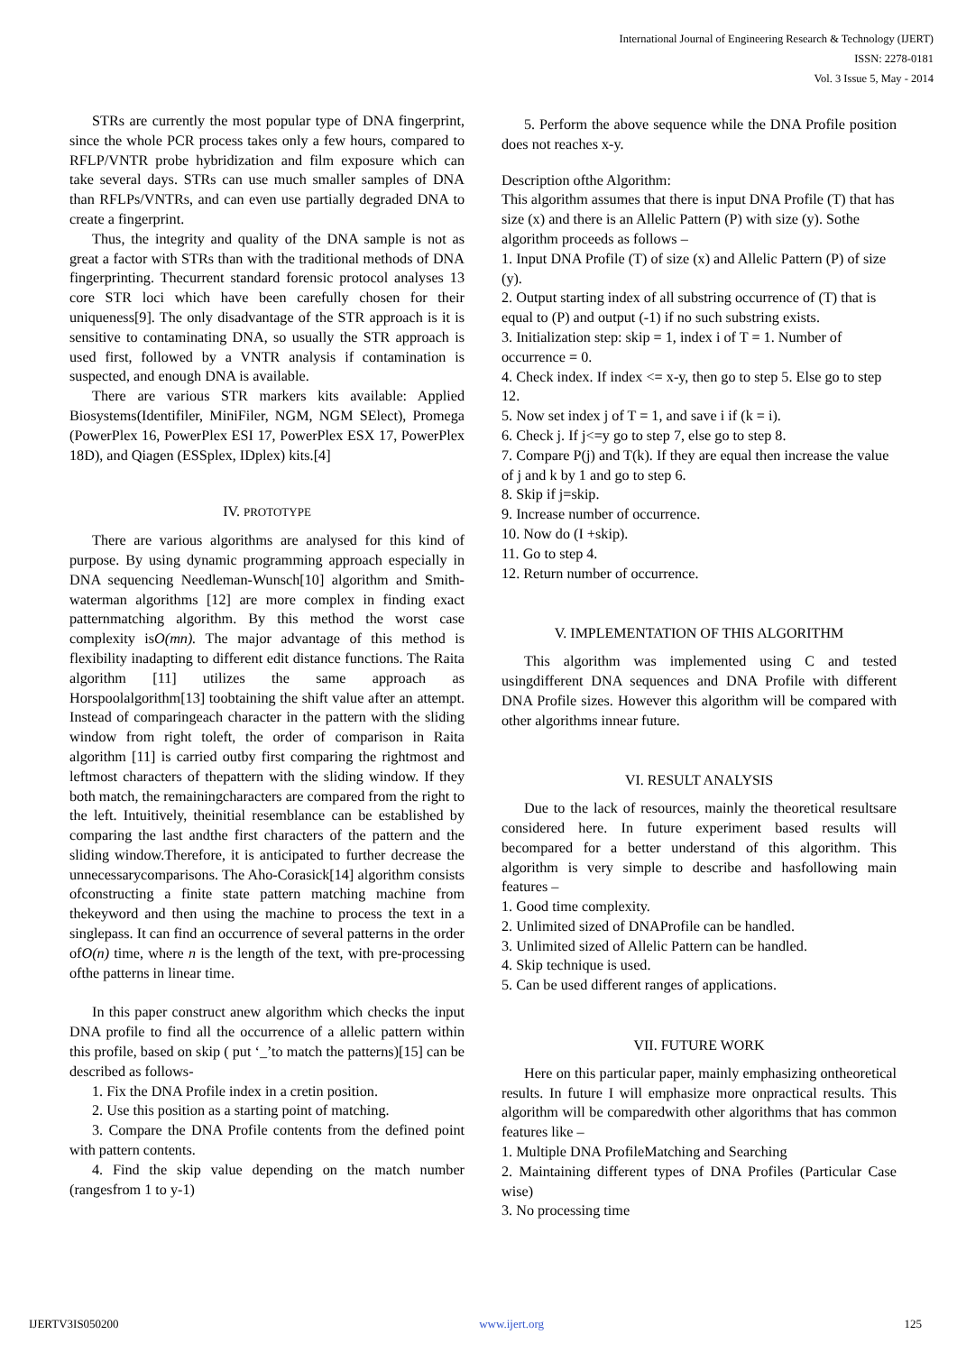International Journal of Engineering Research & Technology (IJERT)
ISSN: 2278-0181
Vol. 3 Issue 5, May - 2014
STRs are currently the most popular type of DNA fingerprint, since the whole PCR process takes only a few hours, compared to RFLP/VNTR probe hybridization and film exposure which can take several days. STRs can use much smaller samples of DNA than RFLPs/VNTRs, and can even use partially degraded DNA to create a fingerprint.
Thus, the integrity and quality of the DNA sample is not as great a factor with STRs than with the traditional methods of DNA fingerprinting. Thecurrent standard forensic protocol analyses 13 core STR loci which have been carefully chosen for their uniqueness[9]. The only disadvantage of the STR approach is it is sensitive to contaminating DNA, so usually the STR approach is used first, followed by a VNTR analysis if contamination is suspected, and enough DNA is available.
There are various STR markers kits available: Applied Biosystems(Identifiler, MiniFiler, NGM, NGM SElect), Promega (PowerPlex 16, PowerPlex ESI 17, PowerPlex ESX 17, PowerPlex 18D), and Qiagen (ESSplex, IDplex) kits.[4]
IV. PROTOTYPE
There are various algorithms are analysed for this kind of purpose. By using dynamic programming approach especially in DNA sequencing Needleman-Wunsch[10] algorithm and Smith-waterman algorithms [12] are more complex in finding exact patternmatching algorithm. By this method the worst case complexity isO(mn). The major advantage of this method is flexibility inadapting to different edit distance functions. The Raita algorithm [11] utilizes the same approach as Horspoolalgorithm[13] toobtaining the shift value after an attempt. Instead of comparingeach character in the pattern with the sliding window from right toleft, the order of comparison in Raita algorithm [11] is carried outby first comparing the rightmost and leftmost characters of thepattern with the sliding window. If they both match, the remainingcharacters are compared from the right to the left. Intuitively, theinitial resemblance can be established by comparing the last andthe first characters of the pattern and the sliding window.Therefore, it is anticipated to further decrease the unnecessarycomparisons. The Aho-Corasick[14] algorithm consists ofconstructing a finite state pattern matching machine from thekeyword and then using the machine to process the text in a singlepass. It can find an occurrence of several patterns in the order ofO(n) time, where n is the length of the text, with pre-processing ofthe patterns in linear time.
In this paper construct anew algorithm which checks the input DNA profile to find all the occurrence of a allelic pattern within this profile, based on skip ( put ‘_’to match the patterns)[15] can be described as follows-
1. Fix the DNA Profile index in a cretin position.
2. Use this position as a starting point of matching.
3. Compare the DNA Profile contents from the defined point with pattern contents.
4. Find the skip value depending on the match number (rangesfrom 1 to y-1)
5. Perform the above sequence while the DNA Profile position does not reaches x-y.
Description ofthe Algorithm:
This algorithm assumes that there is input DNA Profile (T) that has size (x) and there is an Allelic Pattern (P) with size (y). Sothe algorithm proceeds as follows –
1. Input DNA Profile (T) of size (x) and Allelic Pattern (P) of size (y).
2. Output starting index of all substring occurrence of (T) that is equal to (P) and output (-1) if no such substring exists.
3. Initialization step: skip = 1, index i of T = 1. Number of occurrence = 0.
4. Check index. If index <= x-y, then go to step 5. Else go to step 12.
5. Now set index j of T = 1, and save i if (k = i).
6. Check j. If j<=y go to step 7, else go to step 8.
7. Compare P(j) and T(k). If they are equal then increase the value of j and k by 1 and go to step 6.
8. Skip if j=skip.
9. Increase number of occurrence.
10. Now do (I +skip).
11. Go to step 4.
12. Return number of occurrence.
V. IMPLEMENTATION OF THIS ALGORITHM
This algorithm was implemented using C and tested usingdifferent DNA sequences and DNA Profile with different DNA Profile sizes. However this algorithm will be compared with other algorithms innear future.
VI. RESULT ANALYSIS
Due to the lack of resources, mainly the theoretical resultsare considered here. In future experiment based results will becompared for a better understand of this algorithm. This algorithm is very simple to describe and hasfollowing main features –
1. Good time complexity.
2. Unlimited sized of DNAProfile can be handled.
3. Unlimited sized of Allelic Pattern can be handled.
4. Skip technique is used.
5. Can be used different ranges of applications.
VII. FUTURE WORK
Here on this particular paper, mainly emphasizing ontheoretical results. In future I will emphasize more onpractical results. This algorithm will be comparedwith other algorithms that has common features like –
1. Multiple DNA ProfileMatching and Searching
2. Maintaining different types of DNA Profiles (Particular Case wise)
3. No processing time
IJERTV3IS050200 www.ijert.org 125